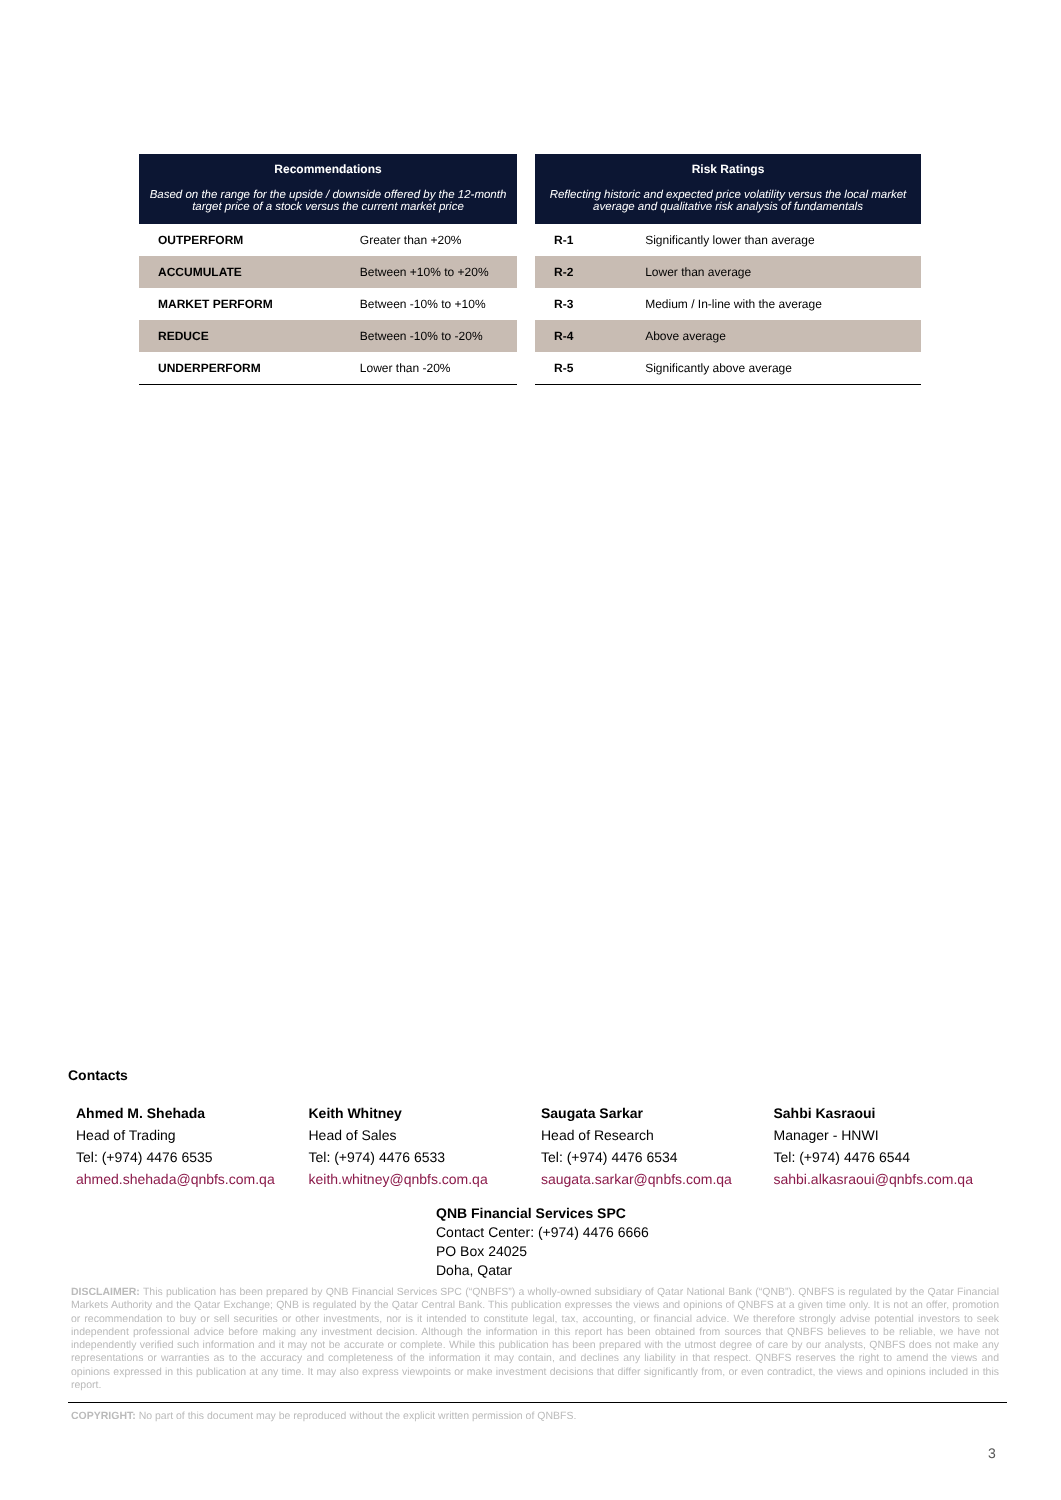| Recommendations Based on the range for the upside / downside offered by the 12-month target price of a stock versus the current market price | |
| --- | --- |
| OUTPERFORM | Greater than +20% |
| ACCUMULATE | Between +10% to +20% |
| MARKET PERFORM | Between -10% to +10% |
| REDUCE | Between -10% to -20% |
| UNDERPERFORM | Lower than -20% |
| Risk Ratings Reflecting historic and expected price volatility versus the local market average and qualitative risk analysis of fundamentals | |
| --- | --- |
| R-1 | Significantly lower than average |
| R-2 | Lower than average |
| R-3 | Medium / In-line with the average |
| R-4 | Above average |
| R-5 | Significantly above average |
Contacts
Ahmed M. Shehada
Head of Trading
Tel: (+974) 4476 6535
ahmed.shehada@qnbfs.com.qa
Keith Whitney
Head of Sales
Tel: (+974) 4476 6533
keith.whitney@qnbfs.com.qa
Saugata Sarkar
Head of Research
Tel: (+974) 4476 6534
saugata.sarkar@qnbfs.com.qa
Sahbi Kasraoui
Manager - HNWI
Tel: (+974) 4476 6544
sahbi.alkasraoui@qnbfs.com.qa
QNB Financial Services SPC
Contact Center: (+974) 4476 6666
PO Box 24025
Doha, Qatar
DISCLAIMER: This publication has been prepared by QNB Financial Services SPC (“QNBFS”) a wholly-owned subsidiary of Qatar National Bank (“QNB”). QNBFS is regulated by the Qatar Financial Markets Authority and the Qatar Exchange; QNB is regulated by the Qatar Central Bank. This publication expresses the views and opinions of QNBFS at a given time only. It is not an offer, promotion or recommendation to buy or sell securities or other investments, nor is it intended to constitute legal, tax, accounting, or financial advice. We therefore strongly advise potential investors to seek independent professional advice before making any investment decision. Although the information in this report has been obtained from sources that QNBFS believes to be reliable, we have not independently verified such information and it may not be accurate or complete. While this publication has been prepared with the utmost degree of care by our analysts, QNBFS does not make any representations or warranties as to the accuracy and completeness of the information it may contain, and declines any liability in that respect. QNBFS reserves the right to amend the views and opinions expressed in this publication at any time. It may also express viewpoints or make investment decisions that differ significantly from, or even contradict, the views and opinions included in this report.
COPYRIGHT: No part of this document may be reproduced without the explicit written permission of QNBFS.
3